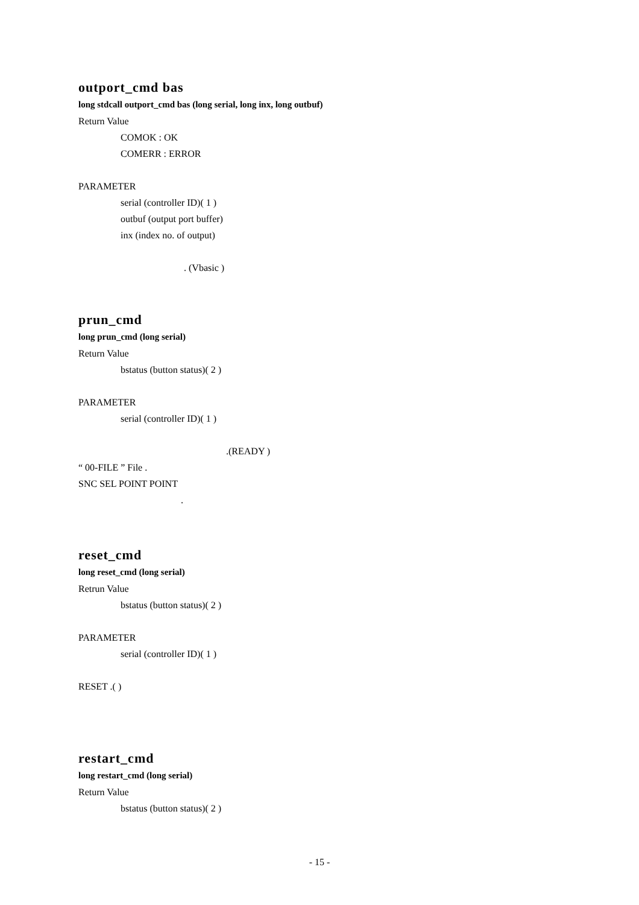outport_cmd bas
long stdcall outport_cmd bas (long serial, long inx, long outbuf)
Return Value
COMOK : OK
COMERR : ERROR
PARAMETER
serial (controller ID)( 1 )
outbuf (output port buffer)
inx (index no. of output)
. (Vbasic )
prun_cmd
long prun_cmd (long serial)
Return Value
bstatus (button status)( 2 )
PARAMETER
serial (controller ID)( 1 )
.(READY )
“ 00-FILE ” File .
SNC SEL POINT POINT
.
reset_cmd
long reset_cmd (long serial)
Retrun Value
bstatus (button status)( 2 )
PARAMETER
serial (controller ID)( 1 )
RESET .( )
restart_cmd
long restart_cmd (long serial)
Return Value
bstatus (button status)( 2 )
- 15 -